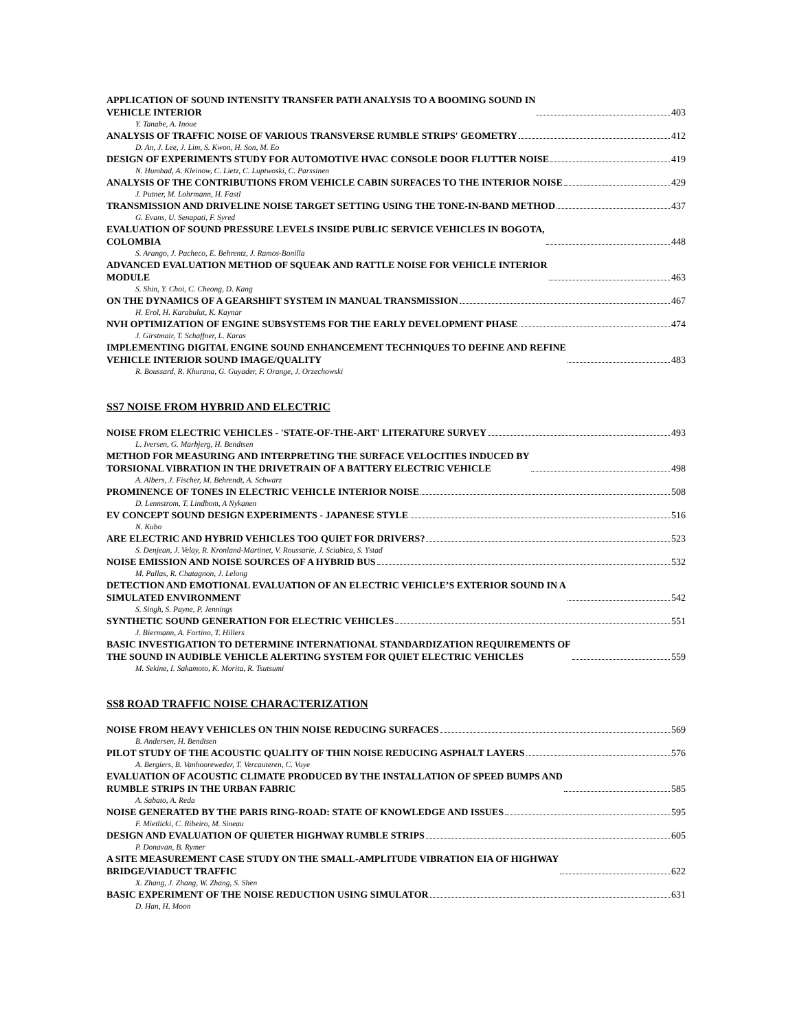APPLICATION OF SOUND INTENSITY TRANSFER PATH ANALYSIS TO A BOOMING SOUND IN
VEHICLE INTERIOR 403
Y. Tanabe, A. Inoue
ANALYSIS OF TRAFFIC NOISE OF VARIOUS TRANSVERSE RUMBLE STRIPS' GEOMETRY 412
D. An, J. Lee, J. Lim, S. Kwon, H. Son, M. Eo
DESIGN OF EXPERIMENTS STUDY FOR AUTOMOTIVE HVAC CONSOLE DOOR FLUTTER NOISE 419
N. Humbad, A. Kleinow, C. Lietz, C. Luptwoski, C. Parssinen
ANALYSIS OF THE CONTRIBUTIONS FROM VEHICLE CABIN SURFACES TO THE INTERIOR NOISE 429
J. Putner, M. Lohrmann, H. Fastl
TRANSMISSION AND DRIVELINE NOISE TARGET SETTING USING THE TONE-IN-BAND METHOD 437
G. Evans, U. Senapati, F. Syred
EVALUATION OF SOUND PRESSURE LEVELS INSIDE PUBLIC SERVICE VEHICLES IN BOGOTA,
COLOMBIA 448
S. Arango, J. Pacheco, E. Behrentz, J. Ramos-Bonilla
ADVANCED EVALUATION METHOD OF SQUEAK AND RATTLE NOISE FOR VEHICLE INTERIOR
MODULE 463
S. Shin, Y. Choi, C. Cheong, D. Kang
ON THE DYNAMICS OF A GEARSHIFT SYSTEM IN MANUAL TRANSMISSION 467
H. Erol, H. Karabulut, K. Kaynar
NVH OPTIMIZATION OF ENGINE SUBSYSTEMS FOR THE EARLY DEVELOPMENT PHASE 474
J. Girstmair, T. Schaffner, L. Karas
IMPLEMENTING DIGITAL ENGINE SOUND ENHANCEMENT TECHNIQUES TO DEFINE AND REFINE
VEHICLE INTERIOR SOUND IMAGE/QUALITY 483
R. Boussard, R. Khurana, G. Guyader, F. Orange, J. Orzechowski
SS7 NOISE FROM HYBRID AND ELECTRIC
NOISE FROM ELECTRIC VEHICLES - 'STATE-OF-THE-ART' LITERATURE SURVEY 493
L. Iversen, G. Marbjerg, H. Bendtsen
METHOD FOR MEASURING AND INTERPRETING THE SURFACE VELOCITIES INDUCED BY
TORSIONAL VIBRATION IN THE DRIVETRAIN OF A BATTERY ELECTRIC VEHICLE 498
A. Albers, J. Fischer, M. Behrendt, A. Schwarz
PROMINENCE OF TONES IN ELECTRIC VEHICLE INTERIOR NOISE 508
D. Lennstrom, T. Lindbom, A Nykanen
EV CONCEPT SOUND DESIGN EXPERIMENTS - JAPANESE STYLE 516
N. Kubo
ARE ELECTRIC AND HYBRID VEHICLES TOO QUIET FOR DRIVERS? 523
S. Denjean, J. Velay, R. Kronland-Martinet, V. Roussarie, J. Sciabica, S. Ystad
NOISE EMISSION AND NOISE SOURCES OF A HYBRID BUS 532
M. Pallas, R. Chatagnon, J. Lelong
DETECTION AND EMOTIONAL EVALUATION OF AN ELECTRIC VEHICLE’S EXTERIOR SOUND IN A
SIMULATED ENVIRONMENT 542
S. Singh, S. Payne, P. Jennings
SYNTHETIC SOUND GENERATION FOR ELECTRIC VEHICLES 551
J. Biermann, A. Fortino, T. Hillers
BASIC INVESTIGATION TO DETERMINE INTERNATIONAL STANDARDIZATION REQUIREMENTS OF
THE SOUND IN AUDIBLE VEHICLE ALERTING SYSTEM FOR QUIET ELECTRIC VEHICLES 559
M. Sekine, I. Sakamoto, K. Morita, R. Tsutsumi
SS8 ROAD TRAFFIC NOISE CHARACTERIZATION
NOISE FROM HEAVY VEHICLES ON THIN NOISE REDUCING SURFACES 569
B. Andersen, H. Bendtsen
PILOT STUDY OF THE ACOUSTIC QUALITY OF THIN NOISE REDUCING ASPHALT LAYERS 576
A. Bergiers, B. Vanhooreweder, T. Vercauteren, C. Vuye
EVALUATION OF ACOUSTIC CLIMATE PRODUCED BY THE INSTALLATION OF SPEED BUMPS AND
RUMBLE STRIPS IN THE URBAN FABRIC 585
A. Sabato, A. Reda
NOISE GENERATED BY THE PARIS RING-ROAD: STATE OF KNOWLEDGE AND ISSUES 595
F. Mietlicki, C. Ribeiro, M. Sineau
DESIGN AND EVALUATION OF QUIETER HIGHWAY RUMBLE STRIPS 605
P. Donavan, B. Rymer
A SITE MEASUREMENT CASE STUDY ON THE SMALL-AMPLITUDE VIBRATION EIA OF HIGHWAY
BRIDGE/VIADUCT TRAFFIC 622
X. Zhang, J. Zhang, W. Zhang, S. Shen
BASIC EXPERIMENT OF THE NOISE REDUCTION USING SIMULATOR 631
D. Han, H. Moon